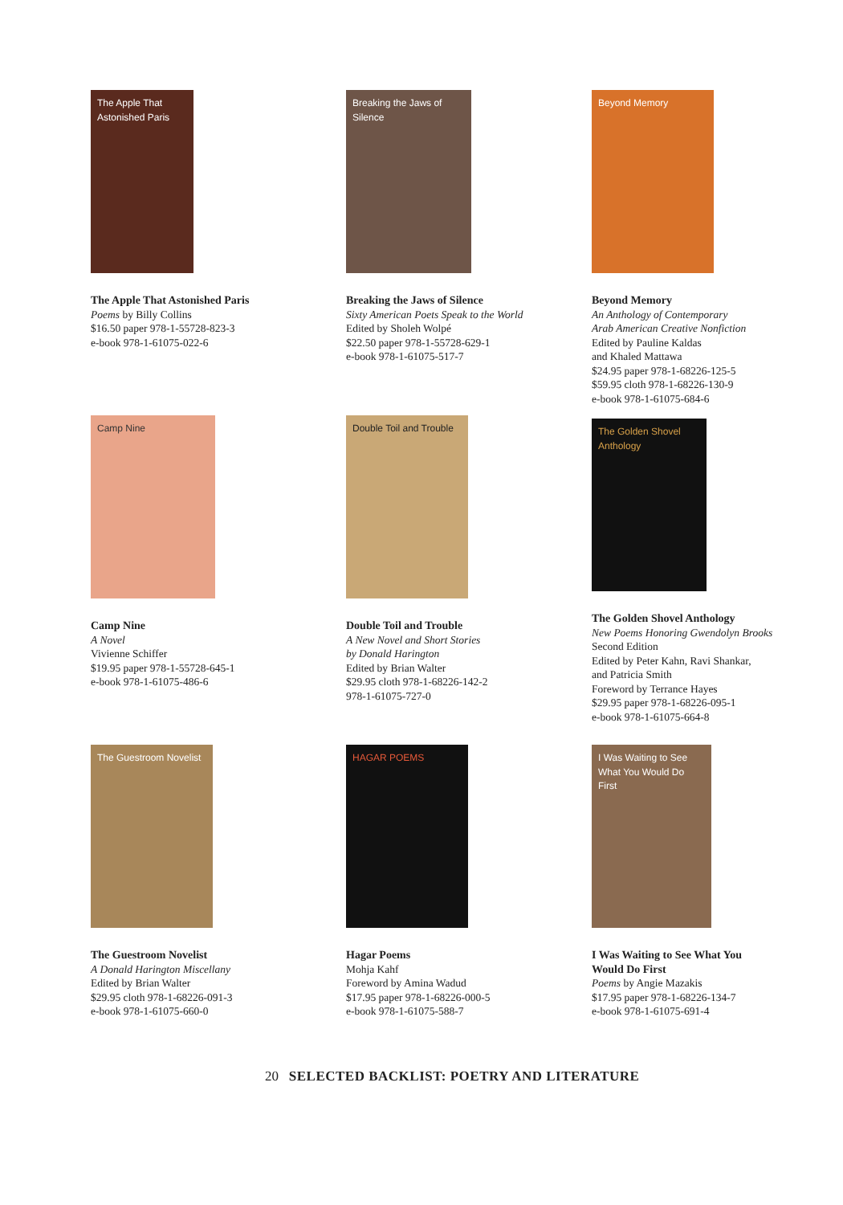The Apple That Astonished Paris
The Apple That Astonished Paris
Poems by Billy Collins
$16.50 paper 978-1-55728-823-3
e-book 978-1-61075-022-6
Breaking the Jaws of Silence
Breaking the Jaws of Silence
Sixty American Poets Speak to the World
Edited by Sholeh Wolpé
$22.50 paper 978-1-55728-629-1
e-book 978-1-61075-517-7
Beyond Memory
Beyond Memory
An Anthology of Contemporary
Arab American Creative Nonfiction
Edited by Pauline Kaldas
and Khaled Mattawa
$24.95 paper 978-1-68226-125-5
$59.95 cloth 978-1-68226-130-9
e-book 978-1-61075-684-6
Camp Nine
Camp Nine
A Novel
Vivienne Schiffer
$19.95 paper 978-1-55728-645-1
e-book 978-1-61075-486-6
Double Toil and Trouble
Double Toil and Trouble
A New Novel and Short Stories
by Donald Harington
Edited by Brian Walter
$29.95 cloth 978-1-68226-142-2
978-1-61075-727-0
The Golden Shovel Anthology
The Golden Shovel Anthology
New Poems Honoring Gwendolyn Brooks
Second Edition
Edited by Peter Kahn, Ravi Shankar,
and Patricia Smith
Foreword by Terrance Hayes
$29.95 paper 978-1-68226-095-1
e-book 978-1-61075-664-8
The Guestroom Novelist
The Guestroom Novelist
A Donald Harington Miscellany
Edited by Brian Walter
$29.95 cloth 978-1-68226-091-3
e-book 978-1-61075-660-0
HAGAR POEMS
Hagar Poems
Mohja Kahf
Foreword by Amina Wadud
$17.95 paper 978-1-68226-000-5
e-book 978-1-61075-588-7
I Was Waiting to See What You Would Do First
I Was Waiting to See What You
Would Do First
Poems by Angie Mazakis
$17.95 paper 978-1-68226-134-7
e-book 978-1-61075-691-4
20 SELECTED BACKLIST: POETRY AND LITERATURE